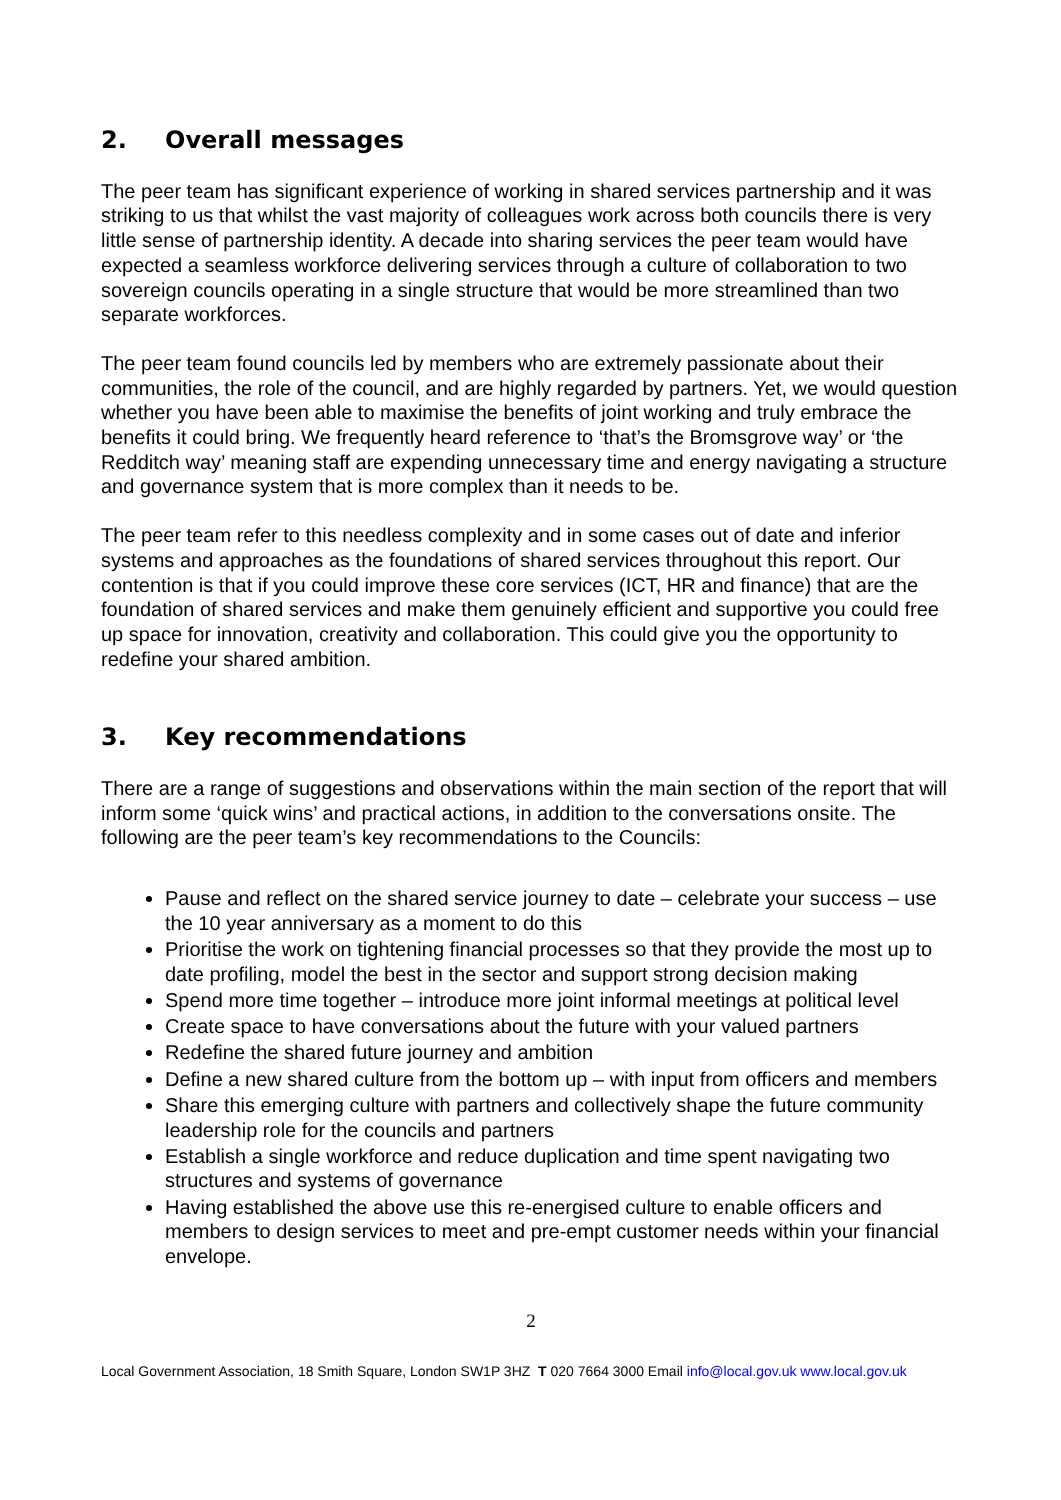2. Overall messages
The peer team has significant experience of working in shared services partnership and it was striking to us that whilst the vast majority of colleagues work across both councils there is very little sense of partnership identity. A decade into sharing services the peer team would have expected a seamless workforce delivering services through a culture of collaboration to two sovereign councils operating in a single structure that would be more streamlined than two separate workforces.
The peer team found councils led by members who are extremely passionate about their communities, the role of the council, and are highly regarded by partners. Yet, we would question whether you have been able to maximise the benefits of joint working and truly embrace the benefits it could bring. We frequently heard reference to ‘that’s the Bromsgrove way’ or ‘the Redditch way’ meaning staff are expending unnecessary time and energy navigating a structure and governance system that is more complex than it needs to be.
The peer team refer to this needless complexity and in some cases out of date and inferior systems and approaches as the foundations of shared services throughout this report. Our contention is that if you could improve these core services (ICT, HR and finance) that are the foundation of shared services and make them genuinely efficient and supportive you could free up space for innovation, creativity and collaboration. This could give you the opportunity to redefine your shared ambition.
3. Key recommendations
There are a range of suggestions and observations within the main section of the report that will inform some ‘quick wins’ and practical actions, in addition to the conversations onsite. The following are the peer team’s key recommendations to the Councils:
Pause and reflect on the shared service journey to date – celebrate your success – use the 10 year anniversary as a moment to do this
Prioritise the work on tightening financial processes so that they provide the most up to date profiling, model the best in the sector and support strong decision making
Spend more time together – introduce more joint informal meetings at political level
Create space to have conversations about the future with your valued partners
Redefine the shared future journey and ambition
Define a new shared culture from the bottom up – with input from officers and members
Share this emerging culture with partners and collectively shape the future community leadership role for the councils and partners
Establish a single workforce and reduce duplication and time spent navigating two structures and systems of governance
Having established the above use this re-energised culture to enable officers and members to design services to meet and pre-empt customer needs within your financial envelope.
2
Local Government Association, 18 Smith Square, London SW1P 3HZ T 020 7664 3000 Email info@local.gov.uk www.local.gov.uk